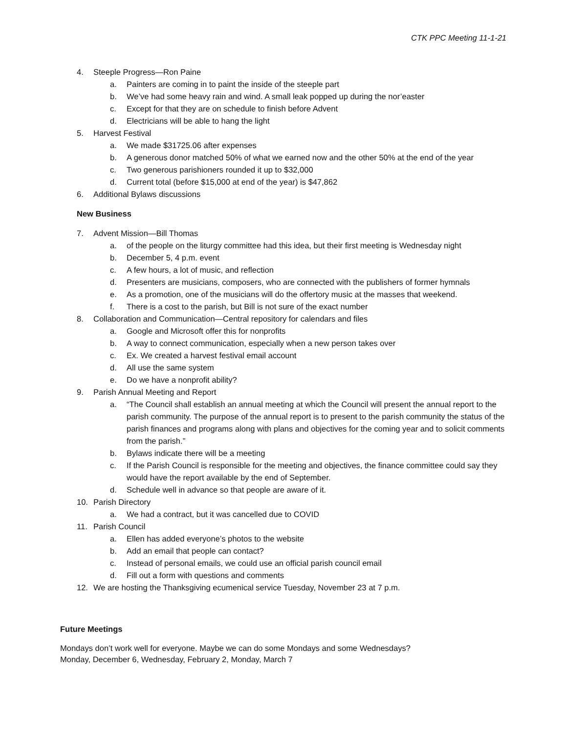CTK PPC Meeting 11-1-21
4. Steeple Progress—Ron Paine
a. Painters are coming in to paint the inside of the steeple part
b. We’ve had some heavy rain and wind. A small leak popped up during the nor’easter
c. Except for that they are on schedule to finish before Advent
d. Electricians will be able to hang the light
5. Harvest Festival
a. We made $31725.06 after expenses
b. A generous donor matched 50% of what we earned now and the other 50% at the end of the year
c. Two generous parishioners rounded it up to $32,000
d. Current total (before $15,000 at end of the year) is $47,862
6. Additional Bylaws discussions
New Business
7. Advent Mission—Bill Thomas
a. of the people on the liturgy committee had this idea, but their first meeting is Wednesday night
b. December 5, 4 p.m. event
c. A few hours, a lot of music, and reflection
d. Presenters are musicians, composers, who are connected with the publishers of former hymnals
e. As a promotion, one of the musicians will do the offertory music at the masses that weekend.
f. There is a cost to the parish, but Bill is not sure of the exact number
8. Collaboration and Communication—Central repository for calendars and files
a. Google and Microsoft offer this for nonprofits
b. A way to connect communication, especially when a new person takes over
c. Ex. We created a harvest festival email account
d. All use the same system
e. Do we have a nonprofit ability?
9. Parish Annual Meeting and Report
a. “The Council shall establish an annual meeting at which the Council will present the annual report to the parish community. The purpose of the annual report is to present to the parish community the status of the parish finances and programs along with plans and objectives for the coming year and to solicit comments from the parish.”
b. Bylaws indicate there will be a meeting
c. If the Parish Council is responsible for the meeting and objectives, the finance committee could say they would have the report available by the end of September.
d. Schedule well in advance so that people are aware of it.
10. Parish Directory
a. We had a contract, but it was cancelled due to COVID
11. Parish Council
a. Ellen has added everyone’s photos to the website
b. Add an email that people can contact?
c. Instead of personal emails, we could use an official parish council email
d. Fill out a form with questions and comments
12. We are hosting the Thanksgiving ecumenical service Tuesday, November 23 at 7 p.m.
Future Meetings
Mondays don’t work well for everyone. Maybe we can do some Mondays and some Wednesdays?
Monday, December 6, Wednesday, February 2, Monday, March 7